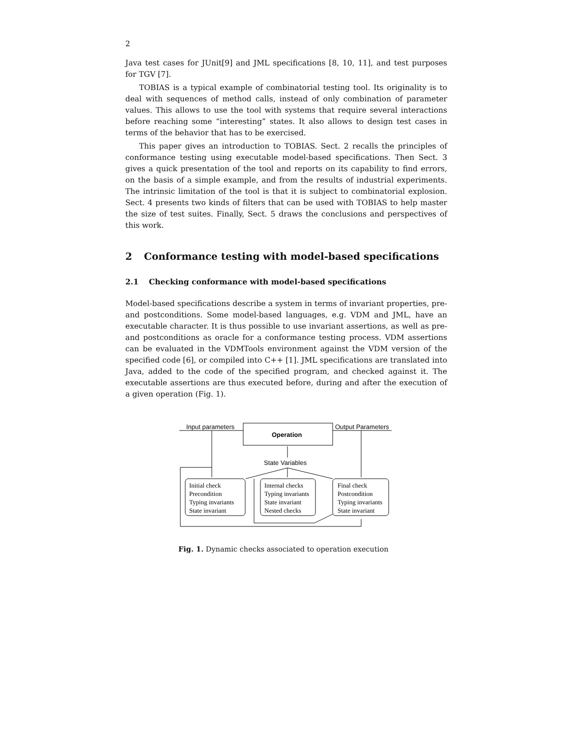2
Java test cases for JUnit[9] and JML specifications [8, 10, 11], and test purposes for TGV [7].
TOBIAS is a typical example of combinatorial testing tool. Its originality is to deal with sequences of method calls, instead of only combination of parameter values. This allows to use the tool with systems that require several interactions before reaching some “interesting” states. It also allows to design test cases in terms of the behavior that has to be exercised.
This paper gives an introduction to TOBIAS. Sect. 2 recalls the principles of conformance testing using executable model-based specifications. Then Sect. 3 gives a quick presentation of the tool and reports on its capability to find errors, on the basis of a simple example, and from the results of industrial experiments. The intrinsic limitation of the tool is that it is subject to combinatorial explosion. Sect. 4 presents two kinds of filters that can be used with TOBIAS to help master the size of test suites. Finally, Sect. 5 draws the conclusions and perspectives of this work.
2 Conformance testing with model-based specifications
2.1 Checking conformance with model-based specifications
Model-based specifications describe a system in terms of invariant properties, pre- and postconditions. Some model-based languages, e.g. VDM and JML, have an executable character. It is thus possible to use invariant assertions, as well as pre- and postconditions as oracle for a conformance testing process. VDM assertions can be evaluated in the VDMTools environment against the VDM version of the specified code [6], or compiled into C++ [1]. JML specifications are translated into Java, added to the code of the specified program, and checked against it. The executable assertions are thus executed before, during and after the execution of a given operation (Fig. 1).
Input parameters
Output Parameters
Operation
State Variables
Initial check
Precondition
Typing invariants
State invariant
Internal checks
Typing invariants
State invariant
Nested checks
Final check
Postcondition
Typing invariants
State invariant
Fig. 1. Dynamic checks associated to operation execution